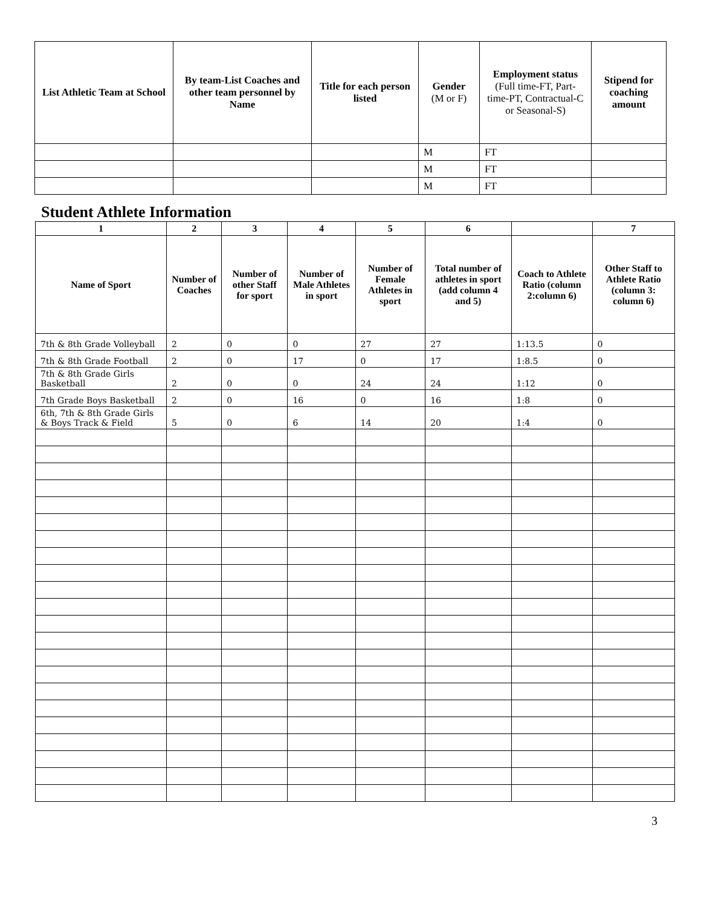| List Athletic Team at School | By team-List Coaches and other team personnel by Name | Title for each person listed | Gender (M or F) | Employment status (Full time-FT, Part-time-PT, Contractual-C or Seasonal-S) | Stipend for coaching amount |
| --- | --- | --- | --- | --- | --- |
| | | | M | FT | |
| | | | M | FT | |
| | | | M | FT | |
Student Athlete Information
| 1 | 2 | 3 | 4 | 5 | 6 | | 7 |
| --- | --- | --- | --- | --- | --- | --- | --- |
| Name of Sport | Number of Coaches | Number of other Staff for sport | Number of Male Athletes in sport | Number of Female Athletes in sport | Total number of athletes in sport (add column 4 and 5) | Coach to Athlete Ratio (column 2:column 6) | Other Staff to Athlete Ratio (column 3: column 6) |
| 7th & 8th Grade Volleyball | 2 | 0 | 0 | 27 | 27 | 1:13.5 | 0 |
| 7th & 8th Grade Football | 2 | 0 | 17 | 0 | 17 | 1:8.5 | 0 |
| 7th & 8th Grade Girls Basketball | 2 | 0 | 0 | 24 | 24 | 1:12 | 0 |
| 7th Grade Boys Basketball | 2 | 0 | 16 | 0 | 16 | 1:8 | 0 |
| 6th, 7th & 8th Grade Girls & Boys Track & Field | 5 | 0 | 6 | 14 | 20 | 1:4 | 0 |
3